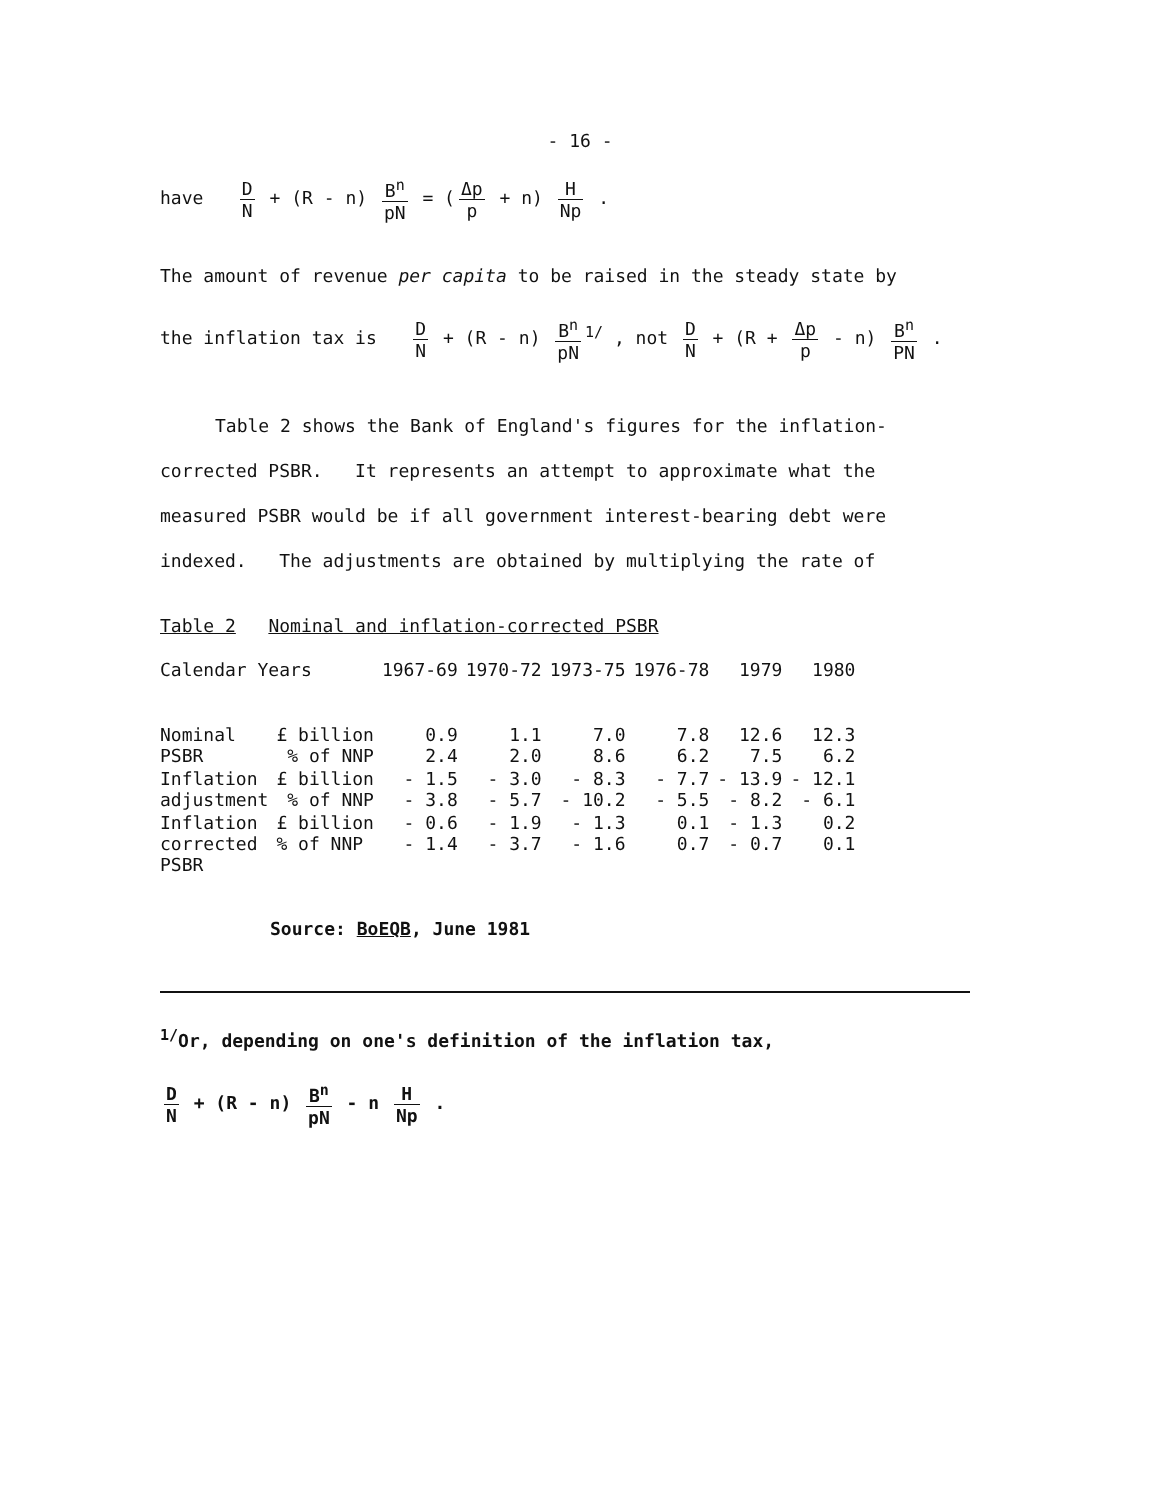- 16 -
have D N + (R - n) B<sup>n</sup> pN = (Δp p + n) H Np .
The amount of revenue per capita to be raised in the steady state by
the inflation tax is D N + (R - n) B<sup>n</sup> pN<sup>1/</sup> , not D N + (R + Δp p - n) B<sup>n</sup> PN .
Table 2 shows the Bank of England's figures for the inflation-
corrected PSBR. It represents an attempt to approximate what the
measured PSBR would be if all government interest-bearing debt were
indexed. The adjustments are obtained by multiplying the rate of
Table 2 Nominal and inflation-corrected PSBR
| Calendar Years | | 1967-69 | 1970-72 | 1973-75 | 1976-78 | 1979 | 1980 |
| --- | --- | --- | --- | --- | --- | --- | --- |
| Nominal PSBR | £ billion % of NNP | 0.9 2.4 | 1.1 2.0 | 7.0 8.6 | 7.8 6.2 | 12.6 7.5 | 12.3 6.2 |
| Inflation adjustment | £ billion % of NNP | - 1.5 - 3.8 | - 3.0 - 5.7 | - 8.3 - 10.2 | - 7.7 - 5.5 | - 13.9 - 8.2 | - 12.1 - 6.1 |
| Inflation corrected PSBR | £ billion % of NNP | - 0.6 - 1.4 | - 1.9 - 3.7 | - 1.3 - 1.6 | 0.1 0.7 | - 1.3 - 0.7 | 0.2 0.1 |
Source: BoEQB, June 1981
<sup>1/</sup>Or, depending on one's definition of the inflation tax,
D N + (R - n) B<sup>n</sup> pN - n H Np .